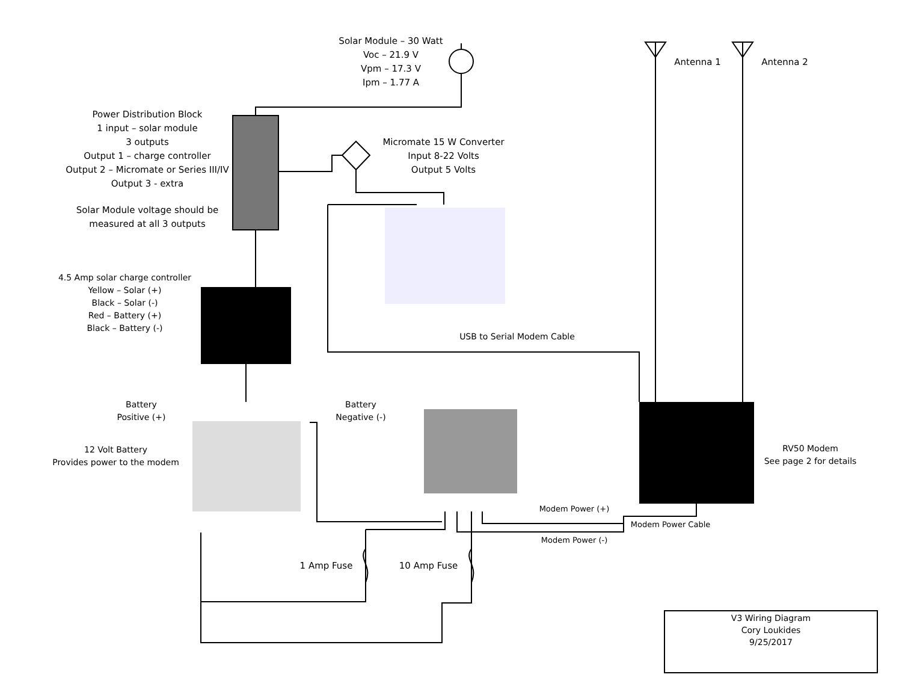Solar Module – 30 Watt
Voc – 21.9 V
Vpm – 17.3 V
Ipm – 1.77 A
Antenna 1 Antenna 2
Power Distribution Block
1 input – solar module
3 outputs
Output 1 – charge controller
Output 2 – Micromate or Series III/IV
Output 3 - extra
Solar Module voltage should be
measured at all 3 outputs
Micromate 15 W Converter
Input 8-22 Volts
Output 5 Volts
4.5 Amp solar charge controller
Yellow – Solar (+)
Black – Solar (-)
Red – Battery (+)
Black – Battery (-)
USB to Serial Modem Cable
Battery
Positive (+)
Battery
Negative (-)
12 Volt Battery
Provides power to the modem
RV50 Modem
See page 2 for details
Modem Power (+)
Modem Power Cable
Modem Power (-)
1 Amp Fuse 10 Amp Fuse
V3 Wiring Diagram
Cory Loukides
9/25/2017